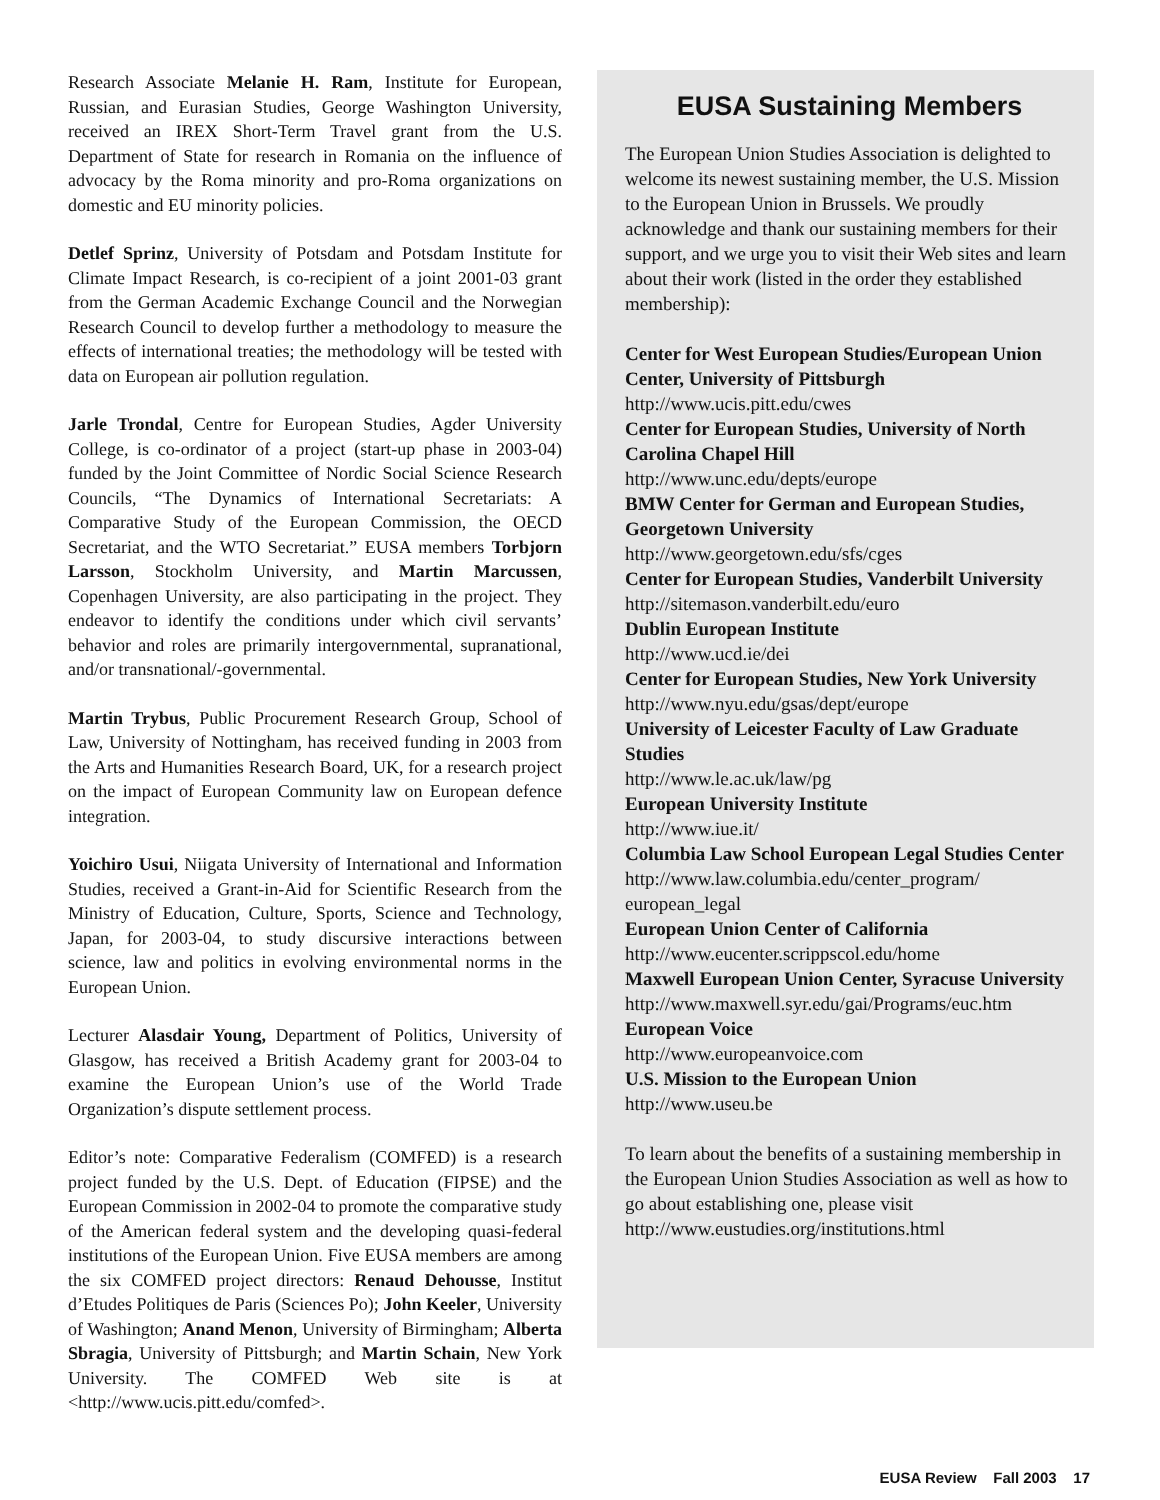Research Associate Melanie H. Ram, Institute for European, Russian, and Eurasian Studies, George Washington University, received an IREX Short-Term Travel grant from the U.S. Department of State for research in Romania on the influence of advocacy by the Roma minority and pro-Roma organizations on domestic and EU minority policies.
Detlef Sprinz, University of Potsdam and Potsdam Institute for Climate Impact Research, is co-recipient of a joint 2001-03 grant from the German Academic Exchange Council and the Norwegian Research Council to develop further a methodology to measure the effects of international treaties; the methodology will be tested with data on European air pollution regulation.
Jarle Trondal, Centre for European Studies, Agder University College, is co-ordinator of a project (start-up phase in 2003-04) funded by the Joint Committee of Nordic Social Science Research Councils, “The Dynamics of International Secretariats: A Comparative Study of the European Commission, the OECD Secretariat, and the WTO Secretariat.” EUSA members Torbjorn Larsson, Stockholm University, and Martin Marcussen, Copenhagen University, are also participating in the project. They endeavor to identify the conditions under which civil servants’ behavior and roles are primarily intergovernmental, supranational, and/or transnational/-governmental.
Martin Trybus, Public Procurement Research Group, School of Law, University of Nottingham, has received funding in 2003 from the Arts and Humanities Research Board, UK, for a research project on the impact of European Community law on European defence integration.
Yoichiro Usui, Niigata University of International and Information Studies, received a Grant-in-Aid for Scientific Research from the Ministry of Education, Culture, Sports, Science and Technology, Japan, for 2003-04, to study discursive interactions between science, law and politics in evolving environmental norms in the European Union.
Lecturer Alasdair Young, Department of Politics, University of Glasgow, has received a British Academy grant for 2003-04 to examine the European Union’s use of the World Trade Organization’s dispute settlement process.
Editor’s note: Comparative Federalism (COMFED) is a research project funded by the U.S. Dept. of Education (FIPSE) and the European Commission in 2002-04 to promote the comparative study of the American federal system and the developing quasi-federal institutions of the European Union. Five EUSA members are among the six COMFED project directors: Renaud Dehousse, Institut d’Etudes Politiques de Paris (Sciences Po); John Keeler, University of Washington; Anand Menon, University of Birmingham; Alberta Sbragia, University of Pittsburgh; and Martin Schain, New York University. The COMFED Web site is at <http://www.ucis.pitt.edu/comfed>.
EUSA Sustaining Members
The European Union Studies Association is delighted to welcome its newest sustaining member, the U.S. Mission to the European Union in Brussels. We proudly acknowledge and thank our sustaining members for their support, and we urge you to visit their Web sites and learn about their work (listed in the order they established membership):
Center for West European Studies/European Union Center, University of Pittsburgh
http://www.ucis.pitt.edu/cwes
Center for European Studies, University of North Carolina Chapel Hill
http://www.unc.edu/depts/europe
BMW Center for German and European Studies, Georgetown University
http://www.georgetown.edu/sfs/cges
Center for European Studies, Vanderbilt University
http://sitemason.vanderbilt.edu/euro
Dublin European Institute
http://www.ucd.ie/dei
Center for European Studies, New York University
http://www.nyu.edu/gsas/dept/europe
University of Leicester Faculty of Law Graduate Studies
http://www.le.ac.uk/law/pg
European University Institute
http://www.iue.it/
Columbia Law School European Legal Studies Center
http://www.law.columbia.edu/center_program/ european_legal
European Union Center of California
http://www.eucenter.scrippscol.edu/home
Maxwell European Union Center, Syracuse University
http://www.maxwell.syr.edu/gai/Programs/euc.htm
European Voice
http://www.europeanvoice.com
U.S. Mission to the European Union
http://www.useu.be
To learn about the benefits of a sustaining membership in the European Union Studies Association as well as how to go about establishing one, please visit http://www.eustudies.org/institutions.html
EUSA Review Fall 2003 17